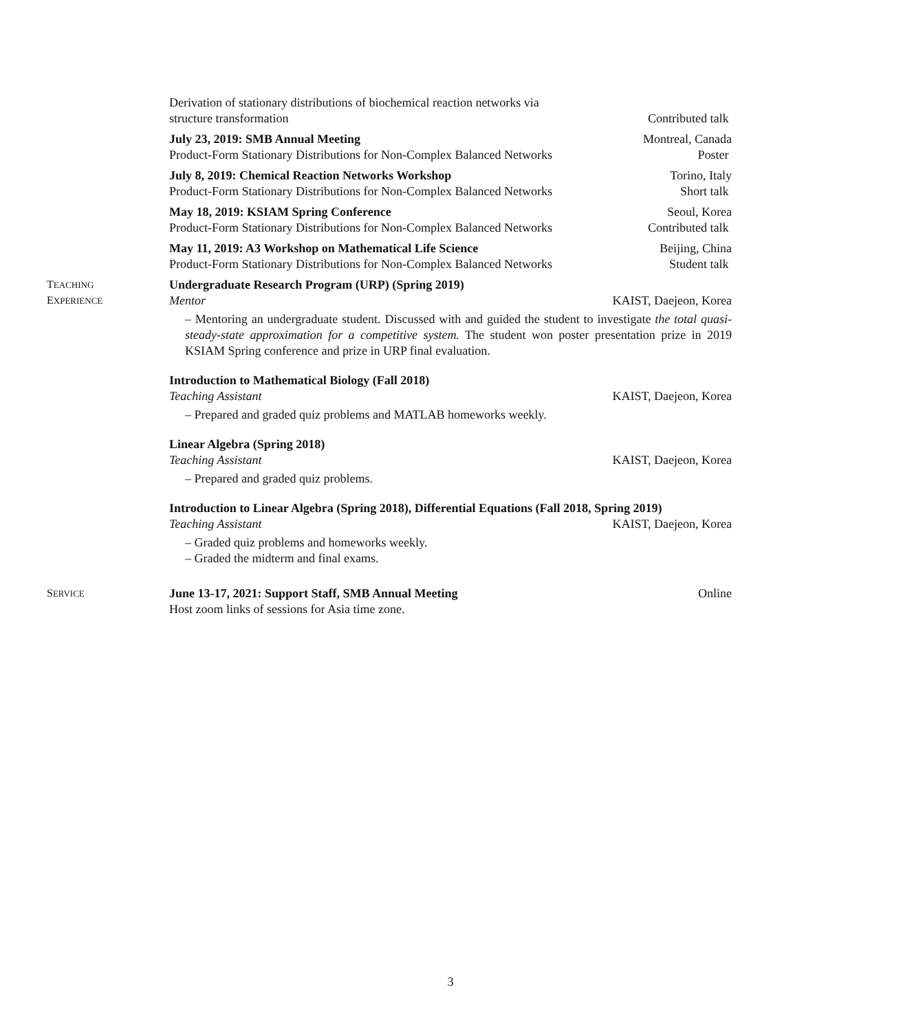Derivation of stationary distributions of biochemical reaction networks via
structure transformation
Contributed talk
July 23, 2019: SMB Annual Meeting
Product-Form Stationary Distributions for Non-Complex Balanced Networks
Montreal, Canada
Poster
July 8, 2019: Chemical Reaction Networks Workshop
Product-Form Stationary Distributions for Non-Complex Balanced Networks
Torino, Italy
Short talk
May 18, 2019: KSIAM Spring Conference
Product-Form Stationary Distributions for Non-Complex Balanced Networks
Seoul, Korea
Contributed talk
May 11, 2019: A3 Workshop on Mathematical Life Science
Product-Form Stationary Distributions for Non-Complex Balanced Networks
Beijing, China
Student talk
TEACHING
EXPERIENCE
Undergraduate Research Program (URP) (Spring 2019)
Mentor KAIST, Daejeon, Korea
– Mentoring an undergraduate student. Discussed with and guided the student to investigate the total quasi-steady-state approximation for a competitive system. The student won poster presentation prize in 2019 KSIAM Spring conference and prize in URP final evaluation.
Introduction to Mathematical Biology (Fall 2018)
Teaching Assistant KAIST, Daejeon, Korea
– Prepared and graded quiz problems and MATLAB homeworks weekly.
Linear Algebra (Spring 2018)
Teaching Assistant KAIST, Daejeon, Korea
– Prepared and graded quiz problems.
Introduction to Linear Algebra (Spring 2018), Differential Equations (Fall 2018, Spring 2019)
Teaching Assistant KAIST, Daejeon, Korea
– Graded quiz problems and homeworks weekly.
– Graded the midterm and final exams.
SERVICE
June 13-17, 2021: Support Staff, SMB Annual Meeting Online
Host zoom links of sessions for Asia time zone.
3